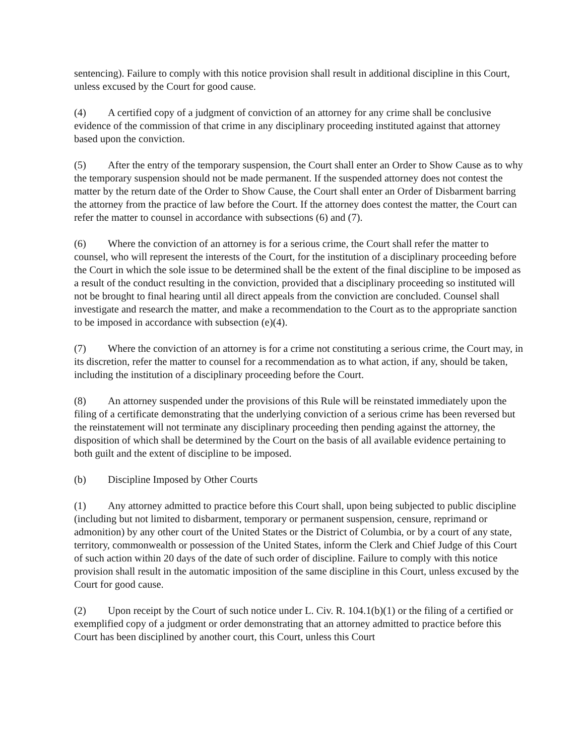sentencing). Failure to comply with this notice provision shall result in additional discipline in this Court, unless excused by the Court for good cause.
(4) A certified copy of a judgment of conviction of an attorney for any crime shall be conclusive evidence of the commission of that crime in any disciplinary proceeding instituted against that attorney based upon the conviction.
(5) After the entry of the temporary suspension, the Court shall enter an Order to Show Cause as to why the temporary suspension should not be made permanent. If the suspended attorney does not contest the matter by the return date of the Order to Show Cause, the Court shall enter an Order of Disbarment barring the attorney from the practice of law before the Court. If the attorney does contest the matter, the Court can refer the matter to counsel in accordance with subsections (6) and (7).
(6) Where the conviction of an attorney is for a serious crime, the Court shall refer the matter to counsel, who will represent the interests of the Court, for the institution of a disciplinary proceeding before the Court in which the sole issue to be determined shall be the extent of the final discipline to be imposed as a result of the conduct resulting in the conviction, provided that a disciplinary proceeding so instituted will not be brought to final hearing until all direct appeals from the conviction are concluded. Counsel shall investigate and research the matter, and make a recommendation to the Court as to the appropriate sanction to be imposed in accordance with subsection (e)(4).
(7) Where the conviction of an attorney is for a crime not constituting a serious crime, the Court may, in its discretion, refer the matter to counsel for a recommendation as to what action, if any, should be taken, including the institution of a disciplinary proceeding before the Court.
(8) An attorney suspended under the provisions of this Rule will be reinstated immediately upon the filing of a certificate demonstrating that the underlying conviction of a serious crime has been reversed but the reinstatement will not terminate any disciplinary proceeding then pending against the attorney, the disposition of which shall be determined by the Court on the basis of all available evidence pertaining to both guilt and the extent of discipline to be imposed.
(b) Discipline Imposed by Other Courts
(1) Any attorney admitted to practice before this Court shall, upon being subjected to public discipline (including but not limited to disbarment, temporary or permanent suspension, censure, reprimand or admonition) by any other court of the United States or the District of Columbia, or by a court of any state, territory, commonwealth or possession of the United States, inform the Clerk and Chief Judge of this Court of such action within 20 days of the date of such order of discipline. Failure to comply with this notice provision shall result in the automatic imposition of the same discipline in this Court, unless excused by the Court for good cause.
(2) Upon receipt by the Court of such notice under L. Civ. R. 104.1(b)(1) or the filing of a certified or exemplified copy of a judgment or order demonstrating that an attorney admitted to practice before this Court has been disciplined by another court, this Court, unless this Court